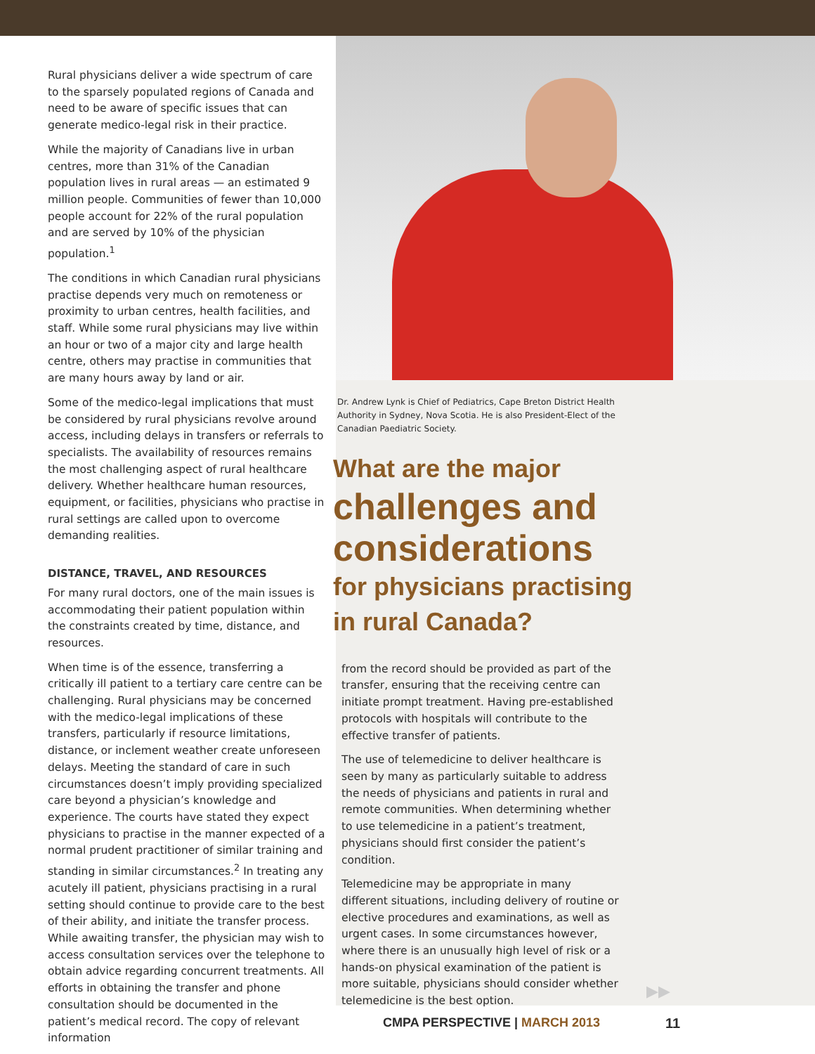Rural physicians deliver a wide spectrum of care to the sparsely populated regions of Canada and need to be aware of specific issues that can generate medico-legal risk in their practice.
While the majority of Canadians live in urban centres, more than 31% of the Canadian population lives in rural areas — an estimated 9 million people. Communities of fewer than 10,000 people account for 22% of the rural population and are served by 10% of the physician population.<sup>1</sup>
The conditions in which Canadian rural physicians practise depends very much on remoteness or proximity to urban centres, health facilities, and staff. While some rural physicians may live within an hour or two of a major city and large health centre, others may practise in communities that are many hours away by land or air.
Some of the medico-legal implications that must be considered by rural physicians revolve around access, including delays in transfers or referrals to specialists. The availability of resources remains the most challenging aspect of rural healthcare delivery. Whether healthcare human resources, equipment, or facilities, physicians who practise in rural settings are called upon to overcome demanding realities.
DISTANCE, TRAVEL, AND RESOURCES
For many rural doctors, one of the main issues is accommodating their patient population within the constraints created by time, distance, and resources.
When time is of the essence, transferring a critically ill patient to a tertiary care centre can be challenging. Rural physicians may be concerned with the medico-legal implications of these transfers, particularly if resource limitations, distance, or inclement weather create unforeseen delays. Meeting the standard of care in such circumstances doesn’t imply providing specialized care beyond a physician’s knowledge and experience. The courts have stated they expect physicians to practise in the manner expected of a normal prudent practitioner of similar training and standing in similar circumstances.<sup>2</sup> In treating any acutely ill patient, physicians practising in a rural setting should continue to provide care to the best of their ability, and initiate the transfer process. While awaiting transfer, the physician may wish to access consultation services over the telephone to obtain advice regarding concurrent treatments. All efforts in obtaining the transfer and phone consultation should be documented in the patient’s medical record. The copy of relevant information
Dr. Andrew Lynk is Chief of Pediatrics, Cape Breton District Health Authority in Sydney, Nova Scotia. He is also President-Elect of the Canadian Paediatric Society.
What are the major
challenges and
considerations
for physicians practising
in rural Canada?
from the record should be provided as part of the transfer, ensuring that the receiving centre can initiate prompt treatment. Having pre-established protocols with hospitals will contribute to the effective transfer of patients.
The use of telemedicine to deliver healthcare is seen by many as particularly suitable to address the needs of physicians and patients in rural and remote communities. When determining whether to use telemedicine in a patient’s treatment, physicians should first consider the patient’s condition.
Telemedicine may be appropriate in many different situations, including delivery of routine or elective procedures and examinations, as well as urgent cases. In some circumstances however, where there is an unusually high level of risk or a hands-on physical examination of the patient is more suitable, physicians should consider whether telemedicine is the best option.
▶▶
CMPA PERSPECTIVE | MARCH 2013 11